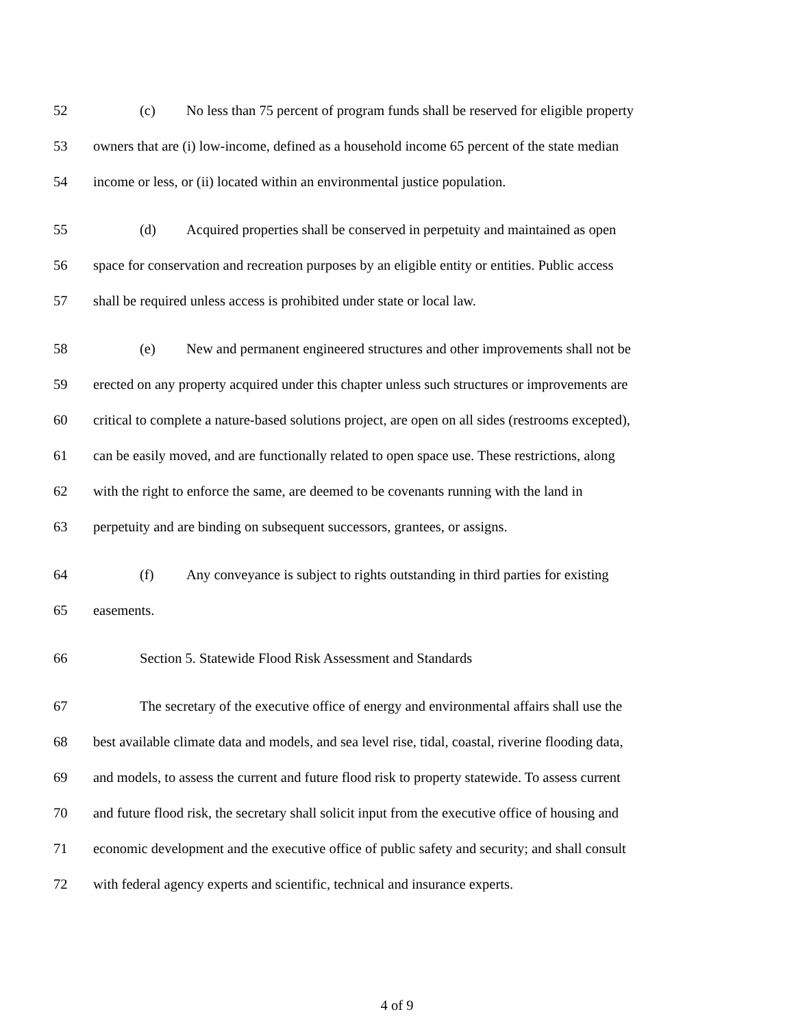52 (c) No less than 75 percent of program funds shall be reserved for eligible property
53 owners that are (i) low-income, defined as a household income 65 percent of the state median
54 income or less, or (ii) located within an environmental justice population.
55 (d) Acquired properties shall be conserved in perpetuity and maintained as open
56 space for conservation and recreation purposes by an eligible entity or entities. Public access
57 shall be required unless access is prohibited under state or local law.
58 (e) New and permanent engineered structures and other improvements shall not be
59 erected on any property acquired under this chapter unless such structures or improvements are
60 critical to complete a nature-based solutions project, are open on all sides (restrooms excepted),
61 can be easily moved, and are functionally related to open space use. These restrictions, along
62 with the right to enforce the same, are deemed to be covenants running with the land in
63 perpetuity and are binding on subsequent successors, grantees, or assigns.
64 (f) Any conveyance is subject to rights outstanding in third parties for existing
65 easements.
66 Section 5. Statewide Flood Risk Assessment and Standards
67 The secretary of the executive office of energy and environmental affairs shall use the
68 best available climate data and models, and sea level rise, tidal, coastal, riverine flooding data,
69 and models, to assess the current and future flood risk to property statewide. To assess current
70 and future flood risk, the secretary shall solicit input from the executive office of housing and
71 economic development and the executive office of public safety and security; and shall consult
72 with federal agency experts and scientific, technical and insurance experts.
4 of 9